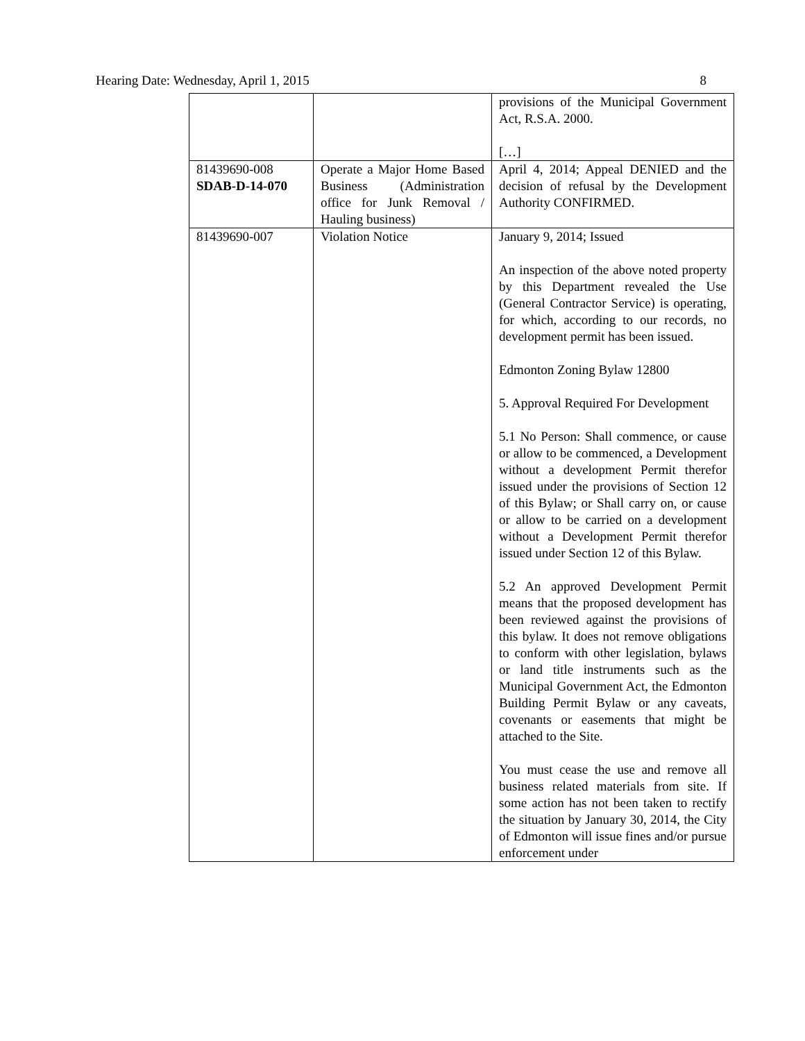Hearing Date: Wednesday, April 1, 2015 8
| | | provisions of the Municipal Government Act, R.S.A. 2000. […] |
| 81439690-008 SDAB-D-14-070 | Operate a Major Home Based Business (Administration office for Junk Removal / Hauling business) | April 4, 2014; Appeal DENIED and the decision of refusal by the Development Authority CONFIRMED. |
| 81439690-007 | Violation Notice | January 9, 2014; Issued An inspection of the above noted property by this Department revealed the Use (General Contractor Service) is operating, for which, according to our records, no development permit has been issued. Edmonton Zoning Bylaw 12800 5. Approval Required For Development 5.1 No Person: Shall commence, or cause or allow to be commenced, a Development without a development Permit therefor issued under the provisions of Section 12 of this Bylaw; or Shall carry on, or cause or allow to be carried on a development without a Development Permit therefor issued under Section 12 of this Bylaw. 5.2 An approved Development Permit means that the proposed development has been reviewed against the provisions of this bylaw. It does not remove obligations to conform with other legislation, bylaws or land title instruments such as the Municipal Government Act, the Edmonton Building Permit Bylaw or any caveats, covenants or easements that might be attached to the Site. You must cease the use and remove all business related materials from site. If some action has not been taken to rectify the situation by January 30, 2014, the City of Edmonton will issue fines and/or pursue enforcement under |